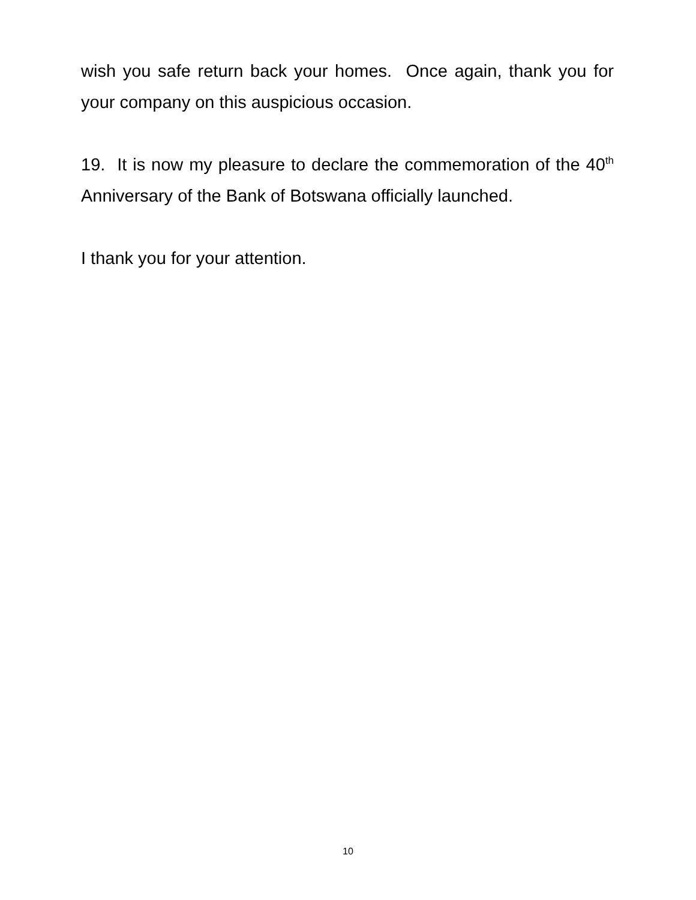wish you safe return back your homes. Once again, thank you for your company on this auspicious occasion.
19. It is now my pleasure to declare the commemoration of the 40<sup>th</sup> Anniversary of the Bank of Botswana officially launched.
I thank you for your attention.
10